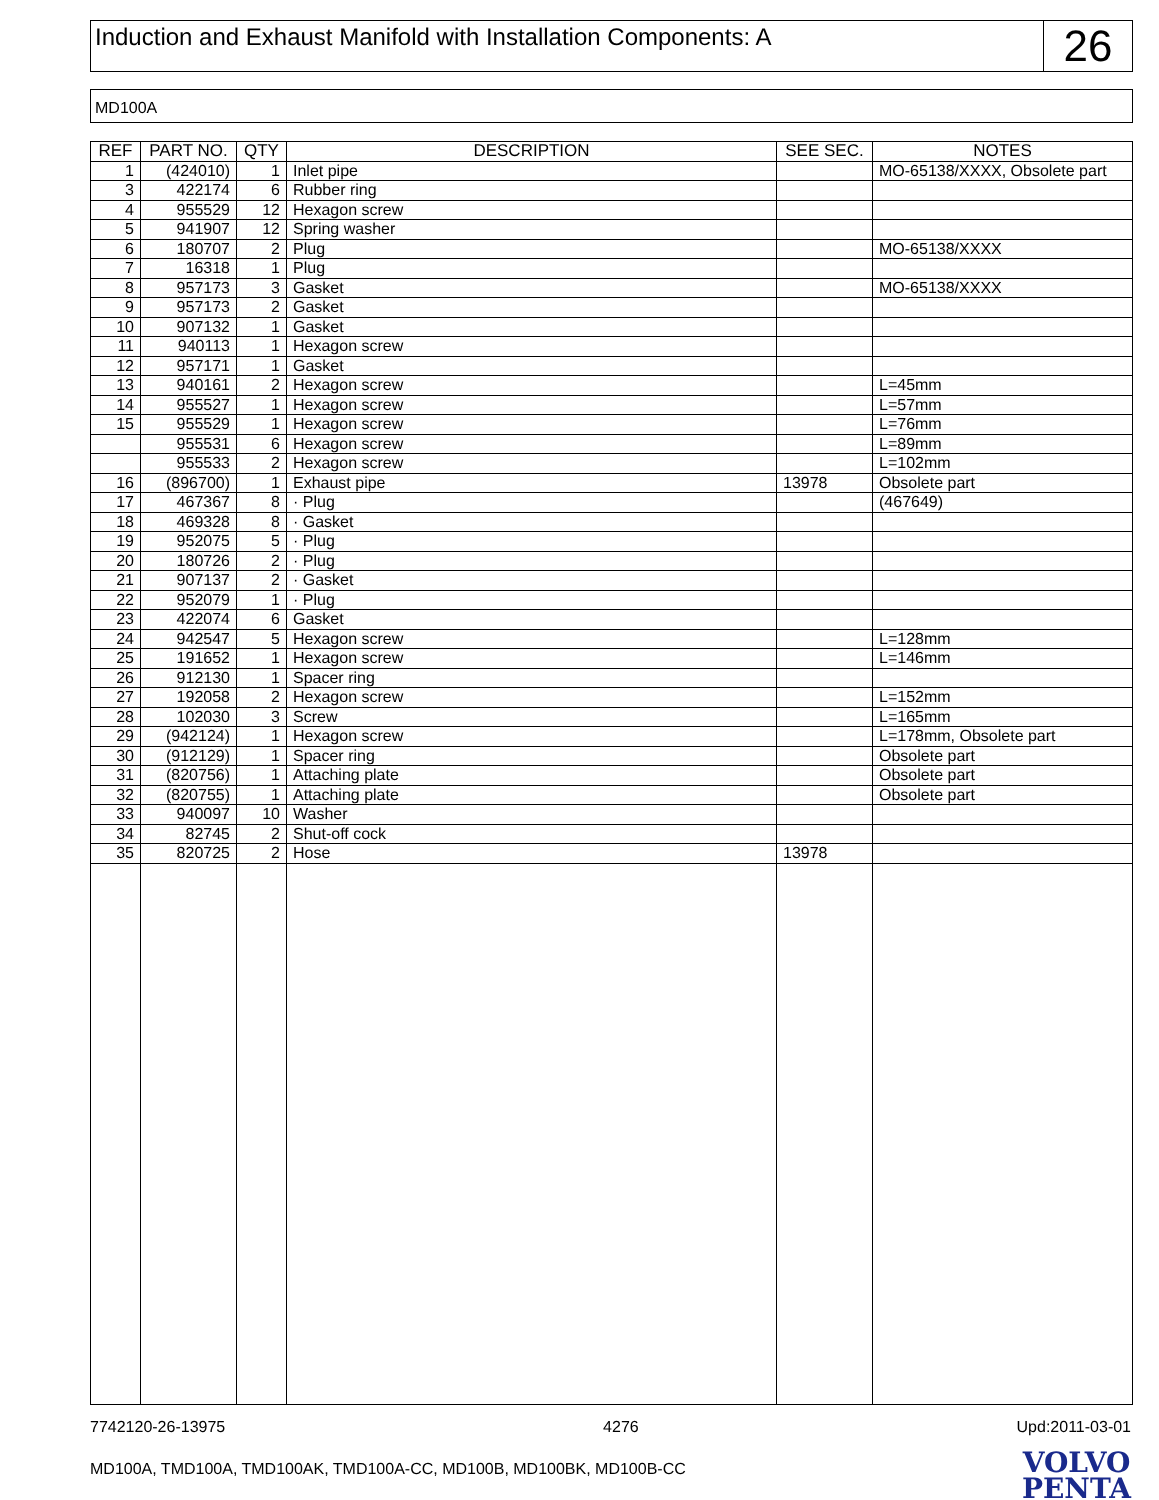Induction and Exhaust Manifold with Installation Components: A
26
MD100A
| REF | PART NO. | QTY | DESCRIPTION | SEE SEC. | NOTES |
| --- | --- | --- | --- | --- | --- |
| 1 | (424010) | 1 | Inlet pipe | | MO-65138/XXXX, Obsolete part |
| 3 | 422174 | 6 | Rubber ring | | |
| 4 | 955529 | 12 | Hexagon screw | | |
| 5 | 941907 | 12 | Spring washer | | |
| 6 | 180707 | 2 | Plug | | MO-65138/XXXX |
| 7 | 16318 | 1 | Plug | | |
| 8 | 957173 | 3 | Gasket | | MO-65138/XXXX |
| 9 | 957173 | 2 | Gasket | | |
| 10 | 907132 | 1 | Gasket | | |
| 11 | 940113 | 1 | Hexagon screw | | |
| 12 | 957171 | 1 | Gasket | | |
| 13 | 940161 | 2 | Hexagon screw | | L=45mm |
| 14 | 955527 | 1 | Hexagon screw | | L=57mm |
| 15 | 955529 | 1 | Hexagon screw | | L=76mm |
| | 955531 | 6 | Hexagon screw | | L=89mm |
| | 955533 | 2 | Hexagon screw | | L=102mm |
| 16 | (896700) | 1 | Exhaust pipe | 13978 | Obsolete part |
| 17 | 467367 | 8 | · Plug | | (467649) |
| 18 | 469328 | 8 | · Gasket | | |
| 19 | 952075 | 5 | · Plug | | |
| 20 | 180726 | 2 | · Plug | | |
| 21 | 907137 | 2 | · Gasket | | |
| 22 | 952079 | 1 | · Plug | | |
| 23 | 422074 | 6 | Gasket | | |
| 24 | 942547 | 5 | Hexagon screw | | L=128mm |
| 25 | 191652 | 1 | Hexagon screw | | L=146mm |
| 26 | 912130 | 1 | Spacer ring | | |
| 27 | 192058 | 2 | Hexagon screw | | L=152mm |
| 28 | 102030 | 3 | Screw | | L=165mm |
| 29 | (942124) | 1 | Hexagon screw | | L=178mm, Obsolete part |
| 30 | (912129) | 1 | Spacer ring | | Obsolete part |
| 31 | (820756) | 1 | Attaching plate | | Obsolete part |
| 32 | (820755) | 1 | Attaching plate | | Obsolete part |
| 33 | 940097 | 10 | Washer | | |
| 34 | 82745 | 2 | Shut-off cock | | |
| 35 | 820725 | 2 | Hose | 13978 | |
7742120-26-13975 4276 Upd:2011-03-01
MD100A, TMD100A, TMD100AK, TMD100A-CC, MD100B, MD100BK, MD100B-CC
VOLVO
PENTA